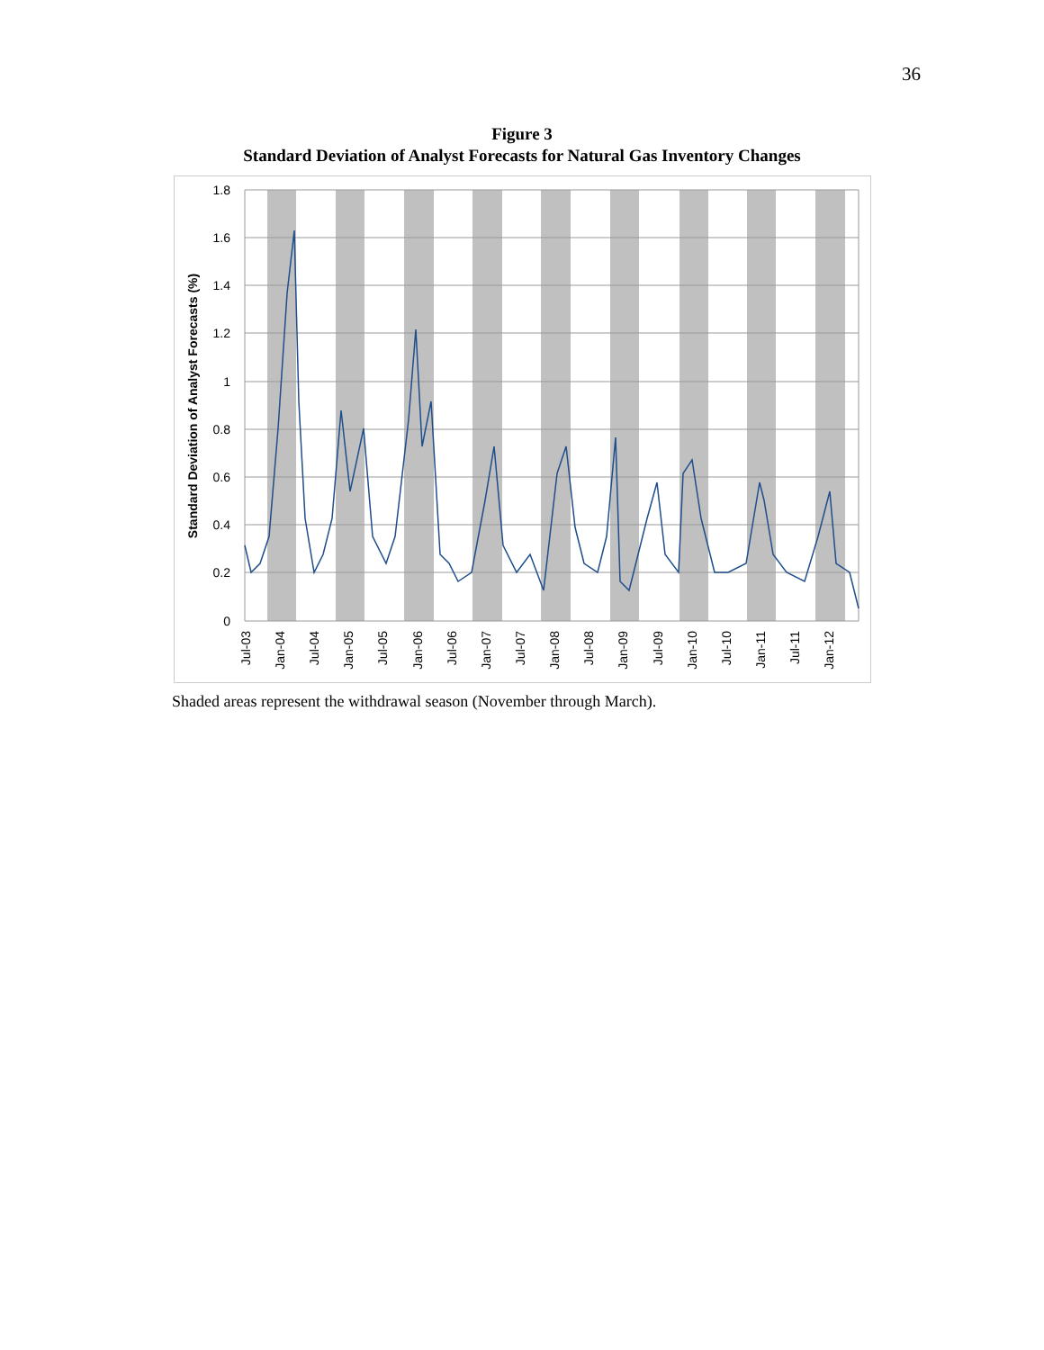36
Figure 3
Standard Deviation of Analyst Forecasts for Natural Gas Inventory Changes
1.8
1.6
1.4
1.2
1
0.8
0.6
0.4
0.2
0
Standard Deviation of Analyst Forecasts (%)
Jul-03
Jan-04
Jul-04
Jan-05
Jul-05
Jan-06
Jul-06
Jan-07
Jul-07
Jan-08
Jul-08
Jan-09
Jul-09
Jan-10
Jul-10
Jan-11
Jul-11
Jan-12
Shaded areas represent the withdrawal season (November through March).